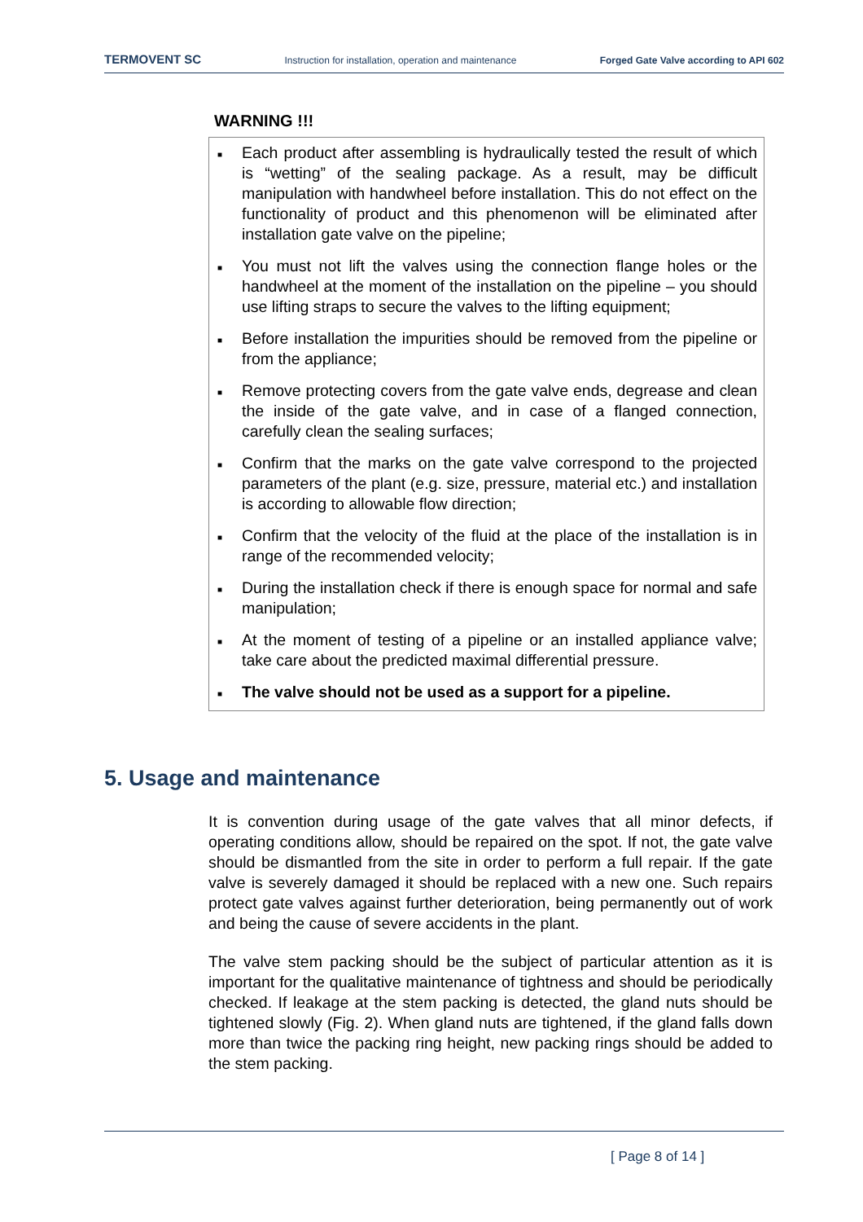TERMOVENT SC Instruction for installation, operation and maintenance Forged Gate Valve according to API 602
WARNING !!!
■ Each product after assembling is hydraulically tested the result of which is “wetting” of the sealing package. As a result, may be difficult manipulation with handwheel before installation. This do not effect on the functionality of product and this phenomenon will be eliminated after installation gate valve on the pipeline;
■ You must not lift the valves using the connection flange holes or the handwheel at the moment of the installation on the pipeline – you should use lifting straps to secure the valves to the lifting equipment;
■ Before installation the impurities should be removed from the pipeline or from the appliance;
■ Remove protecting covers from the gate valve ends, degrease and clean the inside of the gate valve, and in case of a flanged connection, carefully clean the sealing surfaces;
■ Confirm that the marks on the gate valve correspond to the projected parameters of the plant (e.g. size, pressure, material etc.) and installation is according to allowable flow direction;
■ Confirm that the velocity of the fluid at the place of the installation is in range of the recommended velocity;
■ During the installation check if there is enough space for normal and safe manipulation;
■ At the moment of testing of a pipeline or an installed appliance valve; take care about the predicted maximal differential pressure.
■ The valve should not be used as a support for a pipeline.
5. Usage and maintenance
It is convention during usage of the gate valves that all minor defects, if operating conditions allow, should be repaired on the spot. If not, the gate valve should be dismantled from the site in order to perform a full repair. If the gate valve is severely damaged it should be replaced with a new one. Such repairs protect gate valves against further deterioration, being permanently out of work and being the cause of severe accidents in the plant.
The valve stem packing should be the subject of particular attention as it is important for the qualitative maintenance of tightness and should be periodically checked. If leakage at the stem packing is detected, the gland nuts should be tightened slowly (Fig. 2). When gland nuts are tightened, if the gland falls down more than twice the packing ring height, new packing rings should be added to the stem packing.
[ Page 8 of 14 ]